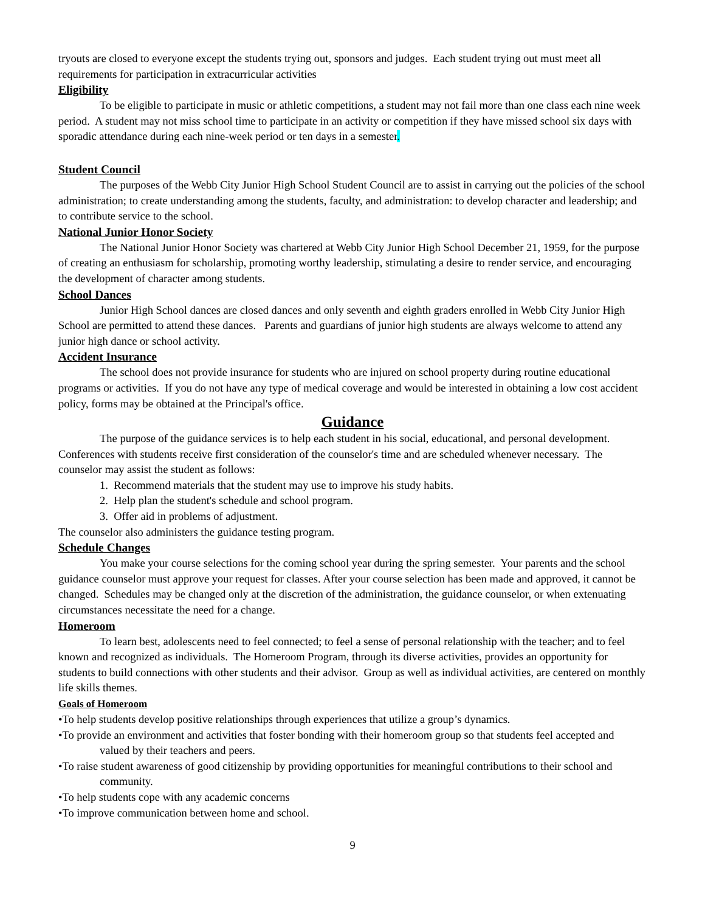tryouts are closed to everyone except the students trying out, sponsors and judges. Each student trying out must meet all requirements for participation in extracurricular activities
Eligibility
To be eligible to participate in music or athletic competitions, a student may not fail more than one class each nine week period. A student may not miss school time to participate in an activity or competition if they have missed school six days with sporadic attendance during each nine-week period or ten days in a semester.
Student Council
The purposes of the Webb City Junior High School Student Council are to assist in carrying out the policies of the school administration; to create understanding among the students, faculty, and administration: to develop character and leadership; and to contribute service to the school.
National Junior Honor Society
The National Junior Honor Society was chartered at Webb City Junior High School December 21, 1959, for the purpose of creating an enthusiasm for scholarship, promoting worthy leadership, stimulating a desire to render service, and encouraging the development of character among students.
School Dances
Junior High School dances are closed dances and only seventh and eighth graders enrolled in Webb City Junior High School are permitted to attend these dances. Parents and guardians of junior high students are always welcome to attend any junior high dance or school activity.
Accident Insurance
The school does not provide insurance for students who are injured on school property during routine educational programs or activities. If you do not have any type of medical coverage and would be interested in obtaining a low cost accident policy, forms may be obtained at the Principal's office.
Guidance
The purpose of the guidance services is to help each student in his social, educational, and personal development. Conferences with students receive first consideration of the counselor's time and are scheduled whenever necessary. The counselor may assist the student as follows:
1. Recommend materials that the student may use to improve his study habits.
2. Help plan the student's schedule and school program.
3. Offer aid in problems of adjustment.
The counselor also administers the guidance testing program.
Schedule Changes
You make your course selections for the coming school year during the spring semester. Your parents and the school guidance counselor must approve your request for classes. After your course selection has been made and approved, it cannot be changed. Schedules may be changed only at the discretion of the administration, the guidance counselor, or when extenuating circumstances necessitate the need for a change.
Homeroom
To learn best, adolescents need to feel connected; to feel a sense of personal relationship with the teacher; and to feel known and recognized as individuals. The Homeroom Program, through its diverse activities, provides an opportunity for students to build connections with other students and their advisor. Group as well as individual activities, are centered on monthly life skills themes.
Goals of Homeroom
•To help students develop positive relationships through experiences that utilize a group’s dynamics.
•To provide an environment and activities that foster bonding with their homeroom group so that students feel accepted and valued by their teachers and peers.
•To raise student awareness of good citizenship by providing opportunities for meaningful contributions to their school and community.
•To help students cope with any academic concerns
•To improve communication between home and school.
9